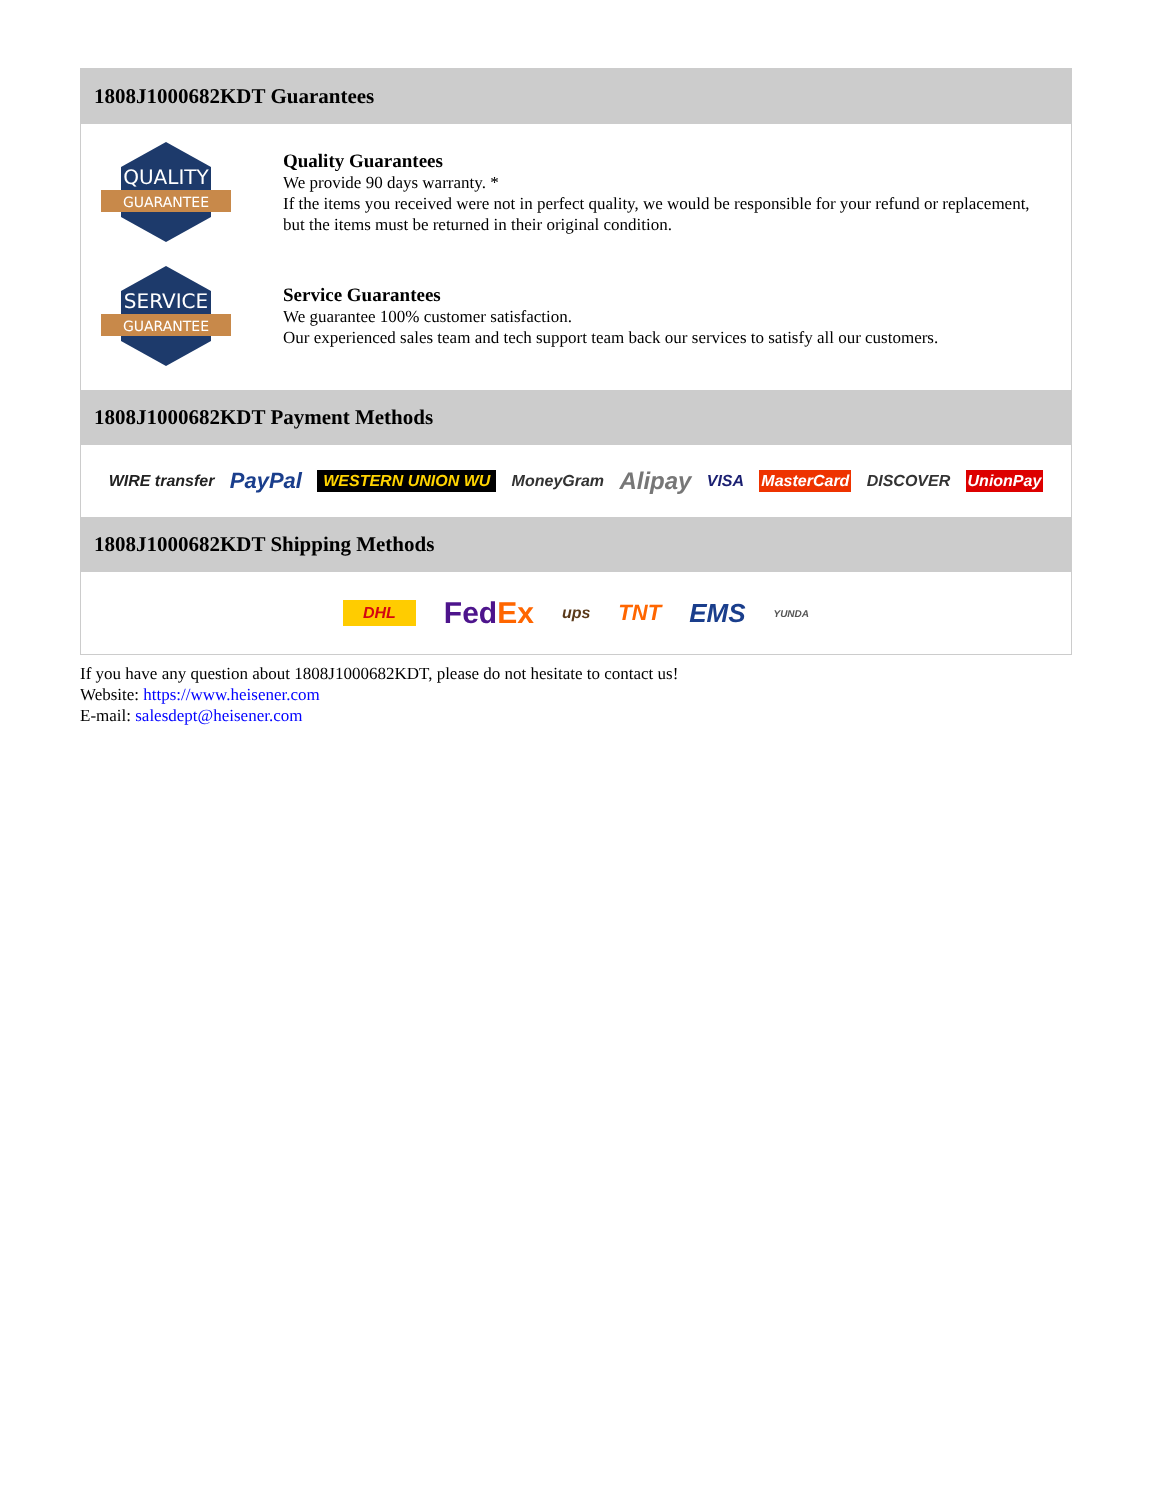1808J1000682KDT Guarantees
QUALITY
GUARANTEE
Quality Guarantees
We provide 90 days warranty. *
If the items you received were not in perfect quality, we would be responsible for your refund or replacement, but the items must be returned in their original condition.
SERVICE
GUARANTEE
Service Guarantees
We guarantee 100% customer satisfaction.
Our experienced sales team and tech support team back our services to satisfy all our customers.
1808J1000682KDT Payment Methods
WIRE transfer PayPal WESTERN UNION WU MoneyGram Alipay VISA MasterCard DISCOVER UnionPay
1808J1000682KDT Shipping Methods
DHL FedEx ups TNT EMS YUNDA
If you have any question about 1808J1000682KDT, please do not hesitate to contact us!
Website: https://www.heisener.com
E-mail: salesdept@heisener.com